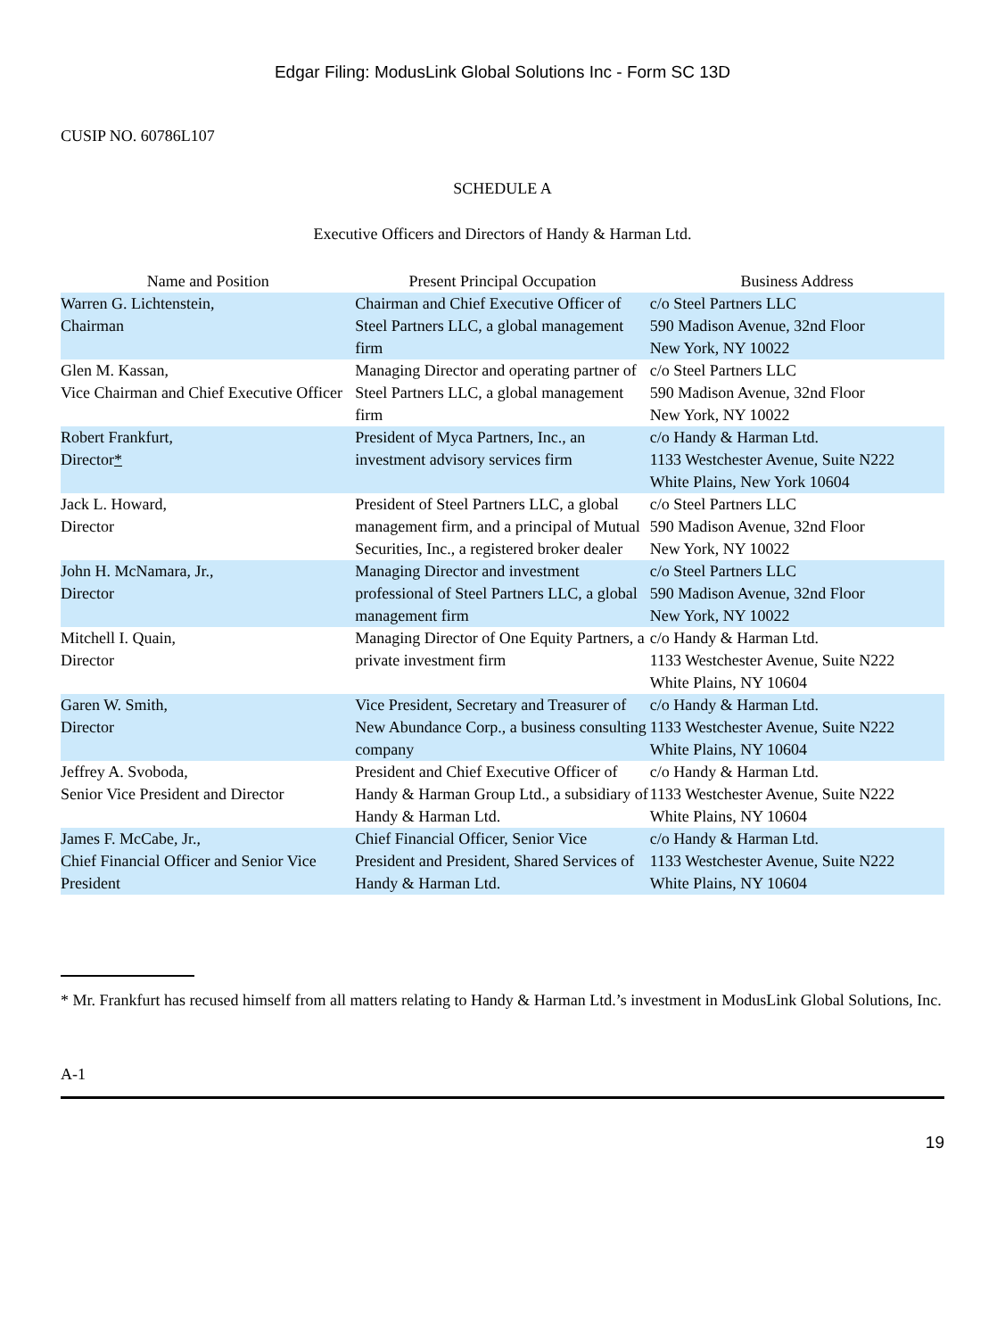Edgar Filing: ModusLink Global Solutions Inc - Form SC 13D
CUSIP NO. 60786L107
SCHEDULE A
Executive Officers and Directors of Handy & Harman Ltd.
| Name and Position | Present Principal Occupation | Business Address |
| --- | --- | --- |
| Warren G. Lichtenstein, Chairman | Chairman and Chief Executive Officer of Steel Partners LLC, a global management firm | c/o Steel Partners LLC 590 Madison Avenue, 32nd Floor New York, NY 10022 |
| Glen M. Kassan, Vice Chairman and Chief Executive Officer | Managing Director and operating partner of Steel Partners LLC, a global management firm | c/o Steel Partners LLC 590 Madison Avenue, 32nd Floor New York, NY 10022 |
| Robert Frankfurt, Director * | President of Myca Partners, Inc., an investment advisory services firm | c/o Handy & Harman Ltd. 1133 Westchester Avenue, Suite N222 White Plains, New York 10604 |
| Jack L. Howard, Director | President of Steel Partners LLC, a global management firm, and a principal of Mutual Securities, Inc., a registered broker dealer | c/o Steel Partners LLC 590 Madison Avenue, 32nd Floor New York, NY 10022 |
| John H. McNamara, Jr., Director | Managing Director and investment professional of Steel Partners LLC, a global management firm | c/o Steel Partners LLC 590 Madison Avenue, 32nd Floor New York, NY 10022 |
| Mitchell I. Quain, Director | Managing Director of One Equity Partners, a private investment firm | c/o Handy & Harman Ltd. 1133 Westchester Avenue, Suite N222 White Plains, NY 10604 |
| Garen W. Smith, Director | Vice President, Secretary and Treasurer of New Abundance Corp., a business consulting company | c/o Handy & Harman Ltd. 1133 Westchester Avenue, Suite N222 White Plains, NY 10604 |
| Jeffrey A. Svoboda, Senior Vice President and Director | President and Chief Executive Officer of Handy & Harman Group Ltd., a subsidiary of Handy & Harman Ltd. | c/o Handy & Harman Ltd. 1133 Westchester Avenue, Suite N222 White Plains, NY 10604 |
| James F. McCabe, Jr., Chief Financial Officer and Senior Vice President | Chief Financial Officer, Senior Vice President and President, Shared Services of Handy & Harman Ltd. | c/o Handy & Harman Ltd. 1133 Westchester Avenue, Suite N222 White Plains, NY 10604 |
* Mr. Frankfurt has recused himself from all matters relating to Handy & Harman Ltd.’s investment in ModusLink Global Solutions, Inc.
A-1
19